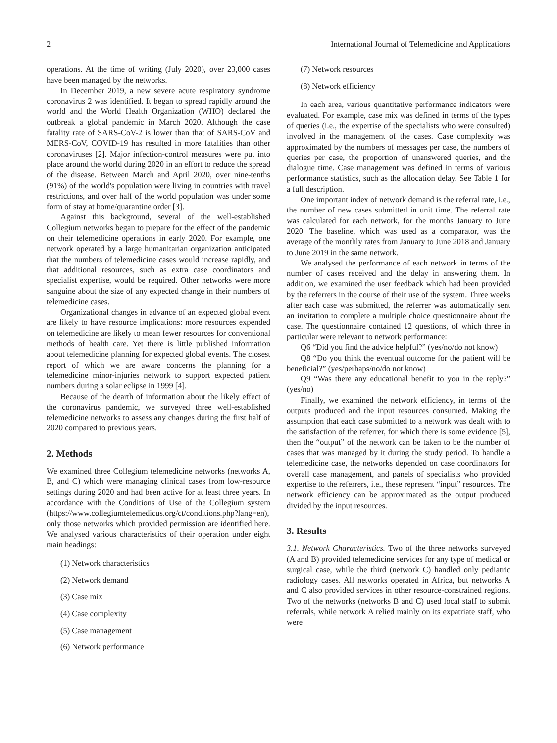2 International Journal of Telemedicine and Applications
operations. At the time of writing (July 2020), over 23,000 cases have been managed by the networks.
In December 2019, a new severe acute respiratory syndrome coronavirus 2 was identified. It began to spread rapidly around the world and the World Health Organization (WHO) declared the outbreak a global pandemic in March 2020. Although the case fatality rate of SARS-CoV-2 is lower than that of SARS-CoV and MERS-CoV, COVID-19 has resulted in more fatalities than other coronaviruses [2]. Major infection-control measures were put into place around the world during 2020 in an effort to reduce the spread of the disease. Between March and April 2020, over nine-tenths (91%) of the world's population were living in countries with travel restrictions, and over half of the world population was under some form of stay at home/quarantine order [3].
Against this background, several of the well-established Collegium networks began to prepare for the effect of the pandemic on their telemedicine operations in early 2020. For example, one network operated by a large humanitarian organization anticipated that the numbers of telemedicine cases would increase rapidly, and that additional resources, such as extra case coordinators and specialist expertise, would be required. Other networks were more sanguine about the size of any expected change in their numbers of telemedicine cases.
Organizational changes in advance of an expected global event are likely to have resource implications: more resources expended on telemedicine are likely to mean fewer resources for conventional methods of health care. Yet there is little published information about telemedicine planning for expected global events. The closest report of which we are aware concerns the planning for a telemedicine minor-injuries network to support expected patient numbers during a solar eclipse in 1999 [4].
Because of the dearth of information about the likely effect of the coronavirus pandemic, we surveyed three well-established telemedicine networks to assess any changes during the first half of 2020 compared to previous years.
2. Methods
We examined three Collegium telemedicine networks (networks A, B, and C) which were managing clinical cases from low-resource settings during 2020 and had been active for at least three years. In accordance with the Conditions of Use of the Collegium system (https://www.collegiumtelemedicus.org/ct/conditions.php?lang=en), only those networks which provided permission are identified here. We analysed various characteristics of their operation under eight main headings:
(1) Network characteristics
(2) Network demand
(3) Case mix
(4) Case complexity
(5) Case management
(6) Network performance
(7) Network resources
(8) Network efficiency
In each area, various quantitative performance indicators were evaluated. For example, case mix was defined in terms of the types of queries (i.e., the expertise of the specialists who were consulted) involved in the management of the cases. Case complexity was approximated by the numbers of messages per case, the numbers of queries per case, the proportion of unanswered queries, and the dialogue time. Case management was defined in terms of various performance statistics, such as the allocation delay. See Table 1 for a full description.
One important index of network demand is the referral rate, i.e., the number of new cases submitted in unit time. The referral rate was calculated for each network, for the months January to June 2020. The baseline, which was used as a comparator, was the average of the monthly rates from January to June 2018 and January to June 2019 in the same network.
We analysed the performance of each network in terms of the number of cases received and the delay in answering them. In addition, we examined the user feedback which had been provided by the referrers in the course of their use of the system. Three weeks after each case was submitted, the referrer was automatically sent an invitation to complete a multiple choice questionnaire about the case. The questionnaire contained 12 questions, of which three in particular were relevant to network performance:
Q6 “Did you find the advice helpful?” (yes/no/do not know)
Q8 “Do you think the eventual outcome for the patient will be beneficial?” (yes/perhaps/no/do not know)
Q9 “Was there any educational benefit to you in the reply?” (yes/no)
Finally, we examined the network efficiency, in terms of the outputs produced and the input resources consumed. Making the assumption that each case submitted to a network was dealt with to the satisfaction of the referrer, for which there is some evidence [5], then the “output” of the network can be taken to be the number of cases that was managed by it during the study period. To handle a telemedicine case, the networks depended on case coordinators for overall case management, and panels of specialists who provided expertise to the referrers, i.e., these represent “input” resources. The network efficiency can be approximated as the output produced divided by the input resources.
3. Results
3.1. Network Characteristics. Two of the three networks surveyed (A and B) provided telemedicine services for any type of medical or surgical case, while the third (network C) handled only pediatric radiology cases. All networks operated in Africa, but networks A and C also provided services in other resource-constrained regions. Two of the networks (networks B and C) used local staff to submit referrals, while network A relied mainly on its expatriate staff, who were